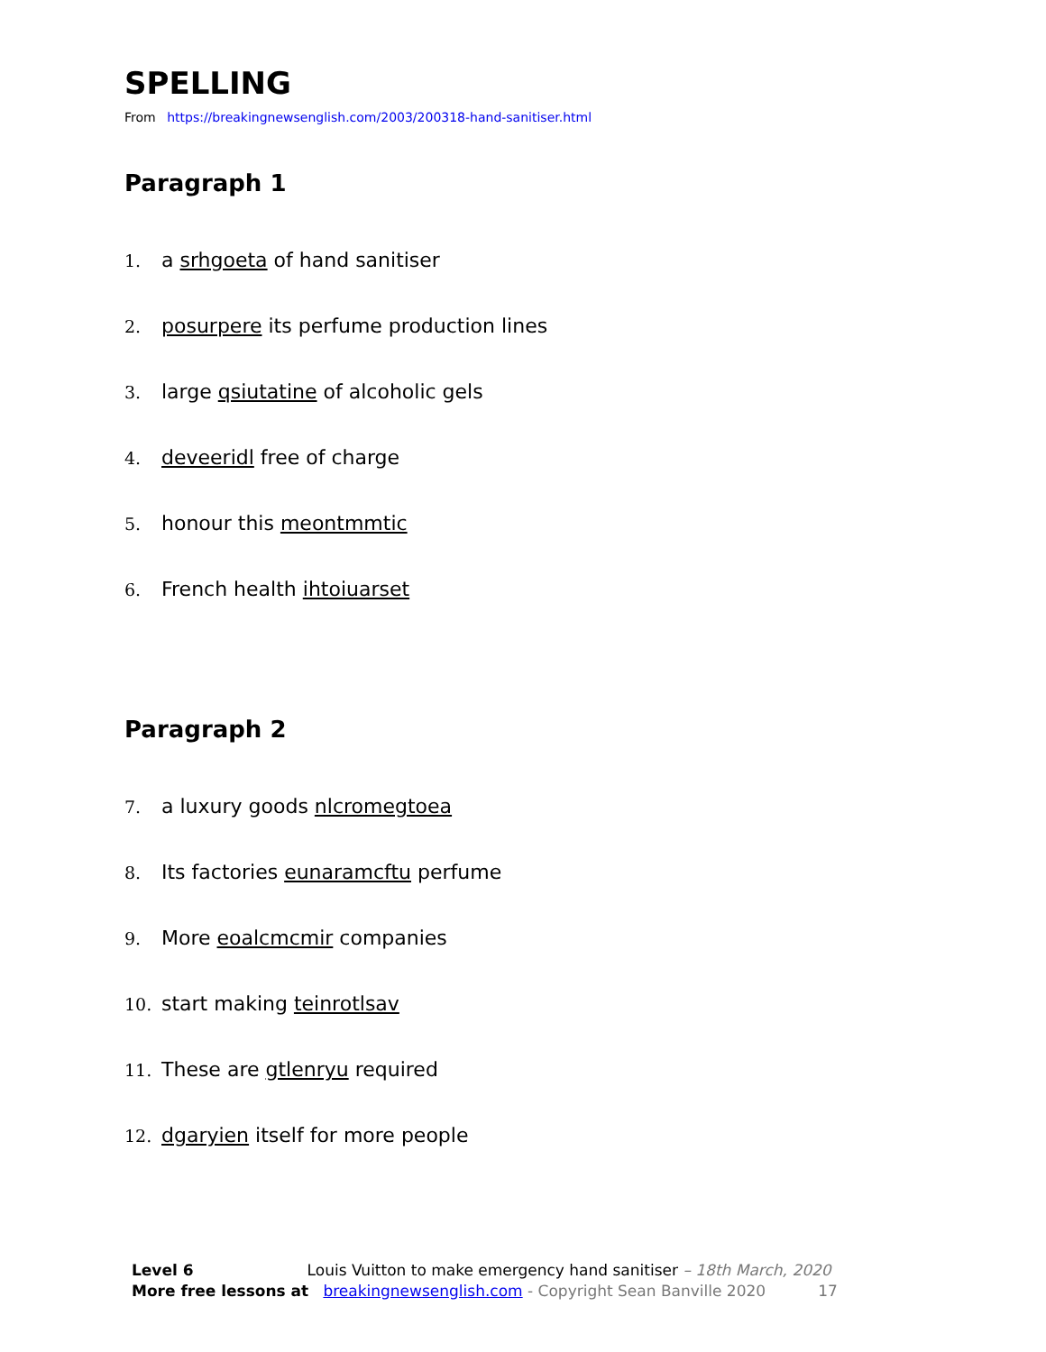SPELLING
From https://breakingnewsenglish.com/2003/200318-hand-sanitiser.html
Paragraph 1
1. a srhgoeta of hand sanitiser
2. posurpere its perfume production lines
3. large qsiutatine of alcoholic gels
4. deveeridl free of charge
5. honour this meontmmtic
6. French health ihtoiuarset
Paragraph 2
7. a luxury goods nlcromegtoea
8. Its factories eunaramcftu perfume
9. More eoalcmcmir companies
10. start making teinrotlsav
11. These are gtlenryu required
12. dgaryien itself for more people
Level 6 Louis Vuitton to make emergency hand sanitiser – 18th March, 2020
More free lessons at breakingnewsenglish.com - Copyright Sean Banville 2020 17